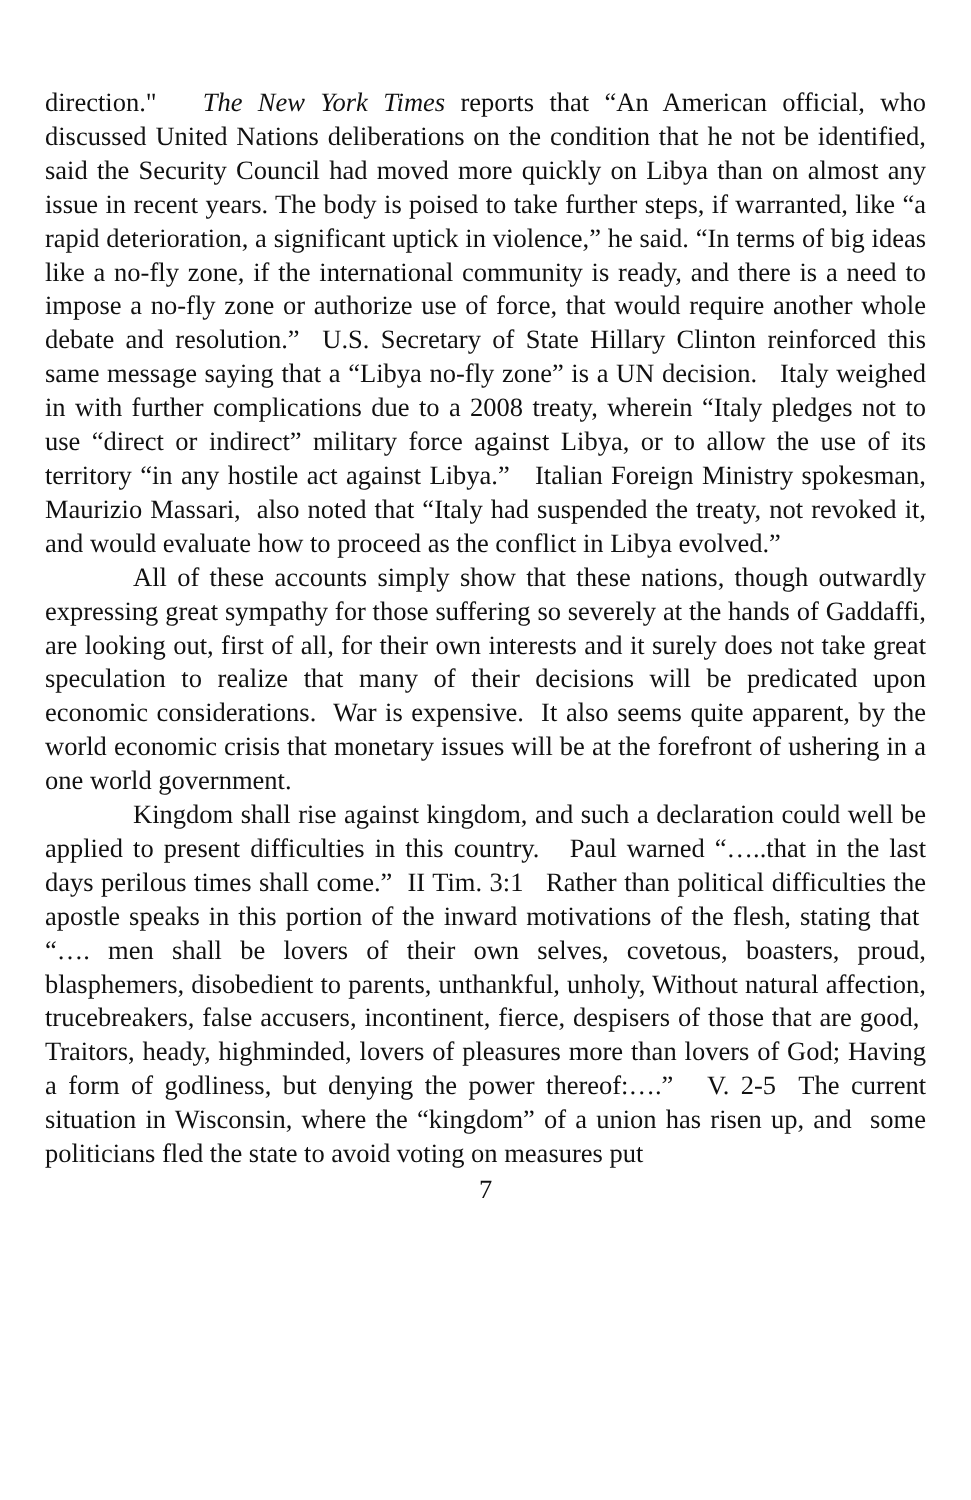direction." The New York Times reports that “An American official, who discussed United Nations deliberations on the condition that he not be identified, said the Security Council had moved more quickly on Libya than on almost any issue in recent years. The body is poised to take further steps, if warranted, like “a rapid deterioration, a significant uptick in violence,” he said. “In terms of big ideas like a no-fly zone, if the international community is ready, and there is a need to impose a no-fly zone or authorize use of force, that would require another whole debate and resolution.” U.S. Secretary of State Hillary Clinton reinforced this same message saying that a “Libya no-fly zone” is a UN decision. Italy weighed in with further complications due to a 2008 treaty, wherein “Italy pledges not to use “direct or indirect” military force against Libya, or to allow the use of its territory “in any hostile act against Libya.” Italian Foreign Ministry spokesman, Maurizio Massari, also noted that “Italy had suspended the treaty, not revoked it, and would evaluate how to proceed as the conflict in Libya evolved.”
All of these accounts simply show that these nations, though outwardly expressing great sympathy for those suffering so severely at the hands of Gaddaffi, are looking out, first of all, for their own interests and it surely does not take great speculation to realize that many of their decisions will be predicated upon economic considerations. War is expensive. It also seems quite apparent, by the world economic crisis that monetary issues will be at the forefront of ushering in a one world government.
Kingdom shall rise against kingdom, and such a declaration could well be applied to present difficulties in this country. Paul warned “…..that in the last days perilous times shall come.” II Tim. 3:1 Rather than political difficulties the apostle speaks in this portion of the inward motivations of the flesh, stating that “…. men shall be lovers of their own selves, covetous, boasters, proud, blasphemers, disobedient to parents, unthankful, unholy, Without natural affection, trucebreakers, false accusers, incontinent, fierce, despisers of those that are good, Traitors, heady, highminded, lovers of pleasures more than lovers of God; Having a form of godliness, but denying the power thereof:….” V. 2-5 The current situation in Wisconsin, where the “kingdom” of a union has risen up, and some politicians fled the state to avoid voting on measures put
7